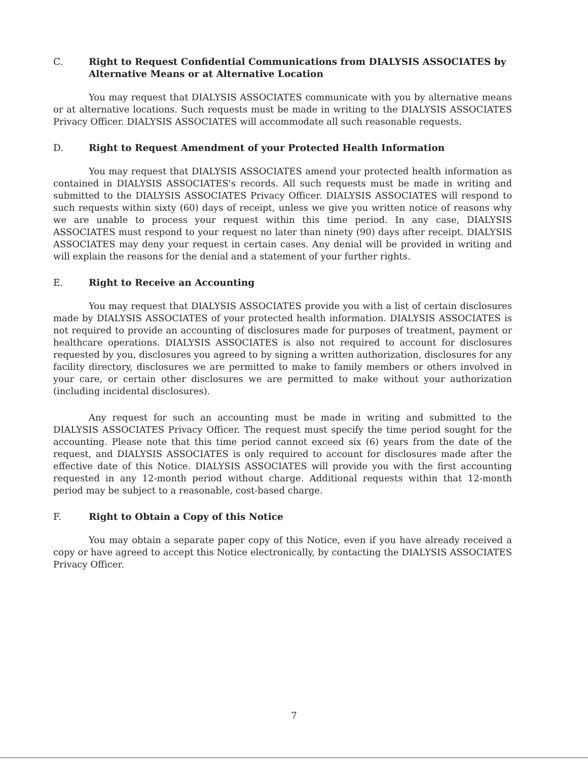C. Right to Request Confidential Communications from DIALYSIS ASSOCIATES by Alternative Means or at Alternative Location
You may request that DIALYSIS ASSOCIATES communicate with you by alternative means or at alternative locations. Such requests must be made in writing to the DIALYSIS ASSOCIATES Privacy Officer. DIALYSIS ASSOCIATES will accommodate all such reasonable requests.
D. Right to Request Amendment of your Protected Health Information
You may request that DIALYSIS ASSOCIATES amend your protected health information as contained in DIALYSIS ASSOCIATES's records. All such requests must be made in writing and submitted to the DIALYSIS ASSOCIATES Privacy Officer. DIALYSIS ASSOCIATES will respond to such requests within sixty (60) days of receipt, unless we give you written notice of reasons why we are unable to process your request within this time period. In any case, DIALYSIS ASSOCIATES must respond to your request no later than ninety (90) days after receipt. DIALYSIS ASSOCIATES may deny your request in certain cases. Any denial will be provided in writing and will explain the reasons for the denial and a statement of your further rights.
E. Right to Receive an Accounting
You may request that DIALYSIS ASSOCIATES provide you with a list of certain disclosures made by DIALYSIS ASSOCIATES of your protected health information. DIALYSIS ASSOCIATES is not required to provide an accounting of disclosures made for purposes of treatment, payment or healthcare operations. DIALYSIS ASSOCIATES is also not required to account for disclosures requested by you, disclosures you agreed to by signing a written authorization, disclosures for any facility directory, disclosures we are permitted to make to family members or others involved in your care, or certain other disclosures we are permitted to make without your authorization (including incidental disclosures).
Any request for such an accounting must be made in writing and submitted to the DIALYSIS ASSOCIATES Privacy Officer. The request must specify the time period sought for the accounting. Please note that this time period cannot exceed six (6) years from the date of the request, and DIALYSIS ASSOCIATES is only required to account for disclosures made after the effective date of this Notice. DIALYSIS ASSOCIATES will provide you with the first accounting requested in any 12-month period without charge. Additional requests within that 12-month period may be subject to a reasonable, cost-based charge.
F. Right to Obtain a Copy of this Notice
You may obtain a separate paper copy of this Notice, even if you have already received a copy or have agreed to accept this Notice electronically, by contacting the DIALYSIS ASSOCIATES Privacy Officer.
7